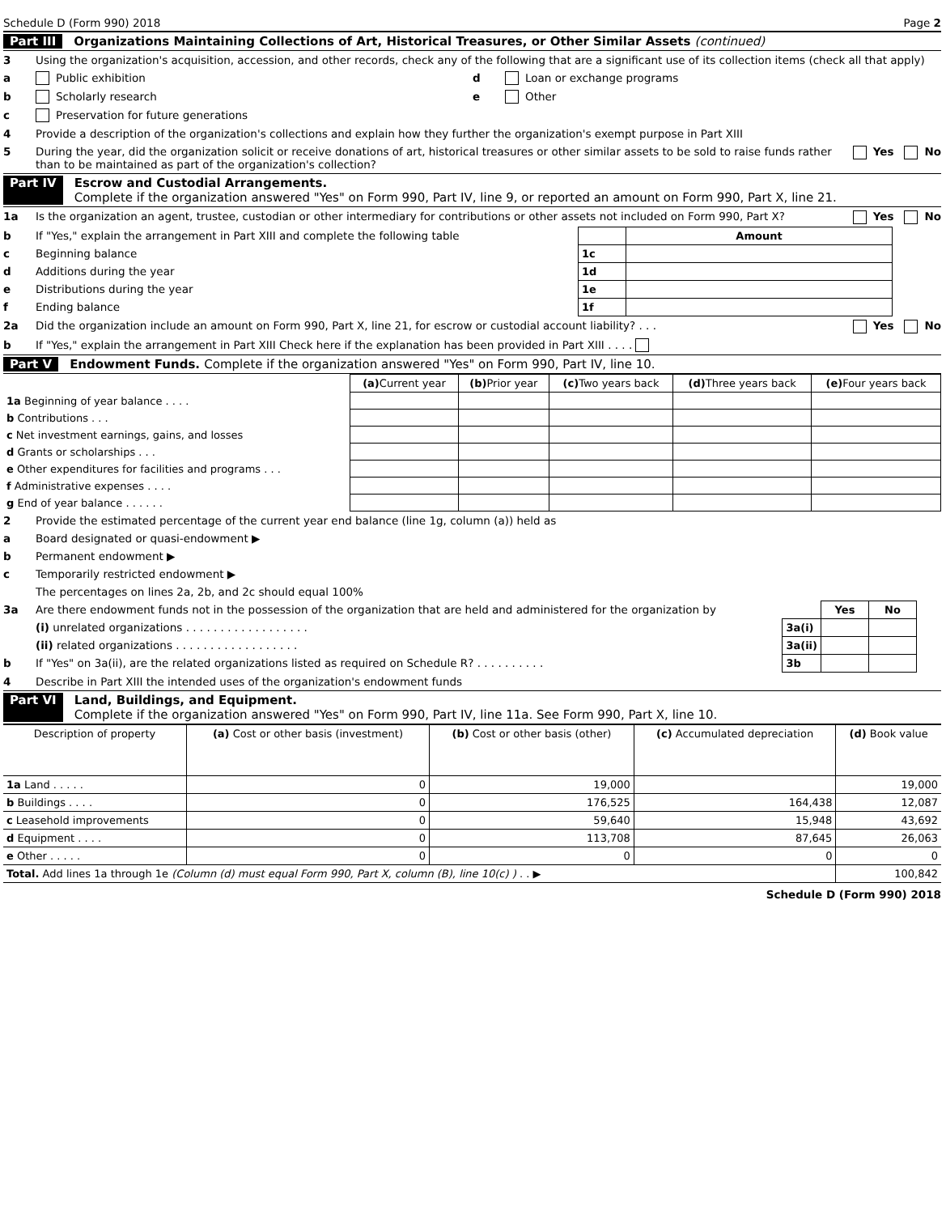Schedule D (Form 990) 2018 Page 2
Part III Organizations Maintaining Collections of Art, Historical Treasures, or Other Similar Assets (continued)
3 Using the organization's acquisition, accession, and other records, check any of the following that are a significant use of its collection items (check all that apply)
a Public exhibition
b Scholarly research
c Preservation for future generations
d Loan or exchange programs
e Other
4 Provide a description of the organization's collections and explain how they further the organization's exempt purpose in Part XIII
5 During the year, did the organization solicit or receive donations of art, historical treasures or other similar assets to be sold to raise funds rather than to be maintained as part of the organization's collection? Yes No
Part IV Escrow and Custodial Arrangements.
Complete if the organization answered "Yes" on Form 990, Part IV, line 9, or reported an amount on Form 990, Part X, line 21.
1a Is the organization an agent, trustee, custodian or other intermediary for contributions or other assets not included on Form 990, Part X? Yes No
b If "Yes," explain the arrangement in Part XIII and complete the following table
c Beginning balance
d Additions during the year
e Distributions during the year
f Ending balance
| | Amount |
| 1c | |
| 1d | |
| 1e | |
| 1f | |
2a Did the organization include an amount on Form 990, Part X, line 21, for escrow or custodial account liability? . . . Yes No
b If "Yes," explain the arrangement in Part XIII Check here if the explanation has been provided in Part XIII . . . .
Part V Endowment Funds. Complete if the organization answered "Yes" on Form 990, Part IV, line 10.
| | (a) Current year | (b) Prior year | (c) Two years back | (d) Three years back | (e) Four years back |
| --- | --- | --- | --- | --- | --- |
| 1a Beginning of year balance . . . . | | | | | |
| b Contributions . . . | | | | | |
| c Net investment earnings, gains, and losses | | | | | |
| d Grants or scholarships . . . | | | | | |
| e Other expenditures for facilities and programs . . . | | | | | |
| f Administrative expenses . . . . | | | | | |
| g End of year balance . . . . . . | | | | | |
2 Provide the estimated percentage of the current year end balance (line 1g, column (a)) held as
a Board designated or quasi-endowment ▶
b Permanent endowment ▶
c Temporarily restricted endowment ▶
The percentages on lines 2a, 2b, and 2c should equal 100%
3a Are there endowment funds not in the possession of the organization that are held and administered for the organization by
(i) unrelated organizations . . . . . . . . . . . . . . . . . .
(ii) related organizations . . . . . . . . . . . . . . . . . .
b If "Yes" on 3a(ii), are the related organizations listed as required on Schedule R? . . . . . . . . . .
| | Yes | No |
| 3a(i) | | |
| 3a(ii) | | |
| 3b | | |
4 Describe in Part XIII the intended uses of the organization's endowment funds
Part VI Land, Buildings, and Equipment.
Complete if the organization answered "Yes" on Form 990, Part IV, line 11a. See Form 990, Part X, line 10.
| Description of property | (a) Cost or other basis (investment) | (b) Cost or other basis (other) | (c) Accumulated depreciation | (d) Book value |
| --- | --- | --- | --- | --- |
| 1a Land . . . . . | 0 | 19,000 | | 19,000 |
| b Buildings . . . . | 0 | 176,525 | 164,438 | 12,087 |
| c Leasehold improvements | 0 | 59,640 | 15,948 | 43,692 |
| d Equipment . . . . | 0 | 113,708 | 87,645 | 26,063 |
| e Other . . . . . | 0 | 0 | 0 | 0 |
| Total. Add lines 1a through 1e (Column (d) must equal Form 990, Part X, column (B), line 10(c) ) . . ▶ | | | | 100,842 |
Schedule D (Form 990) 2018